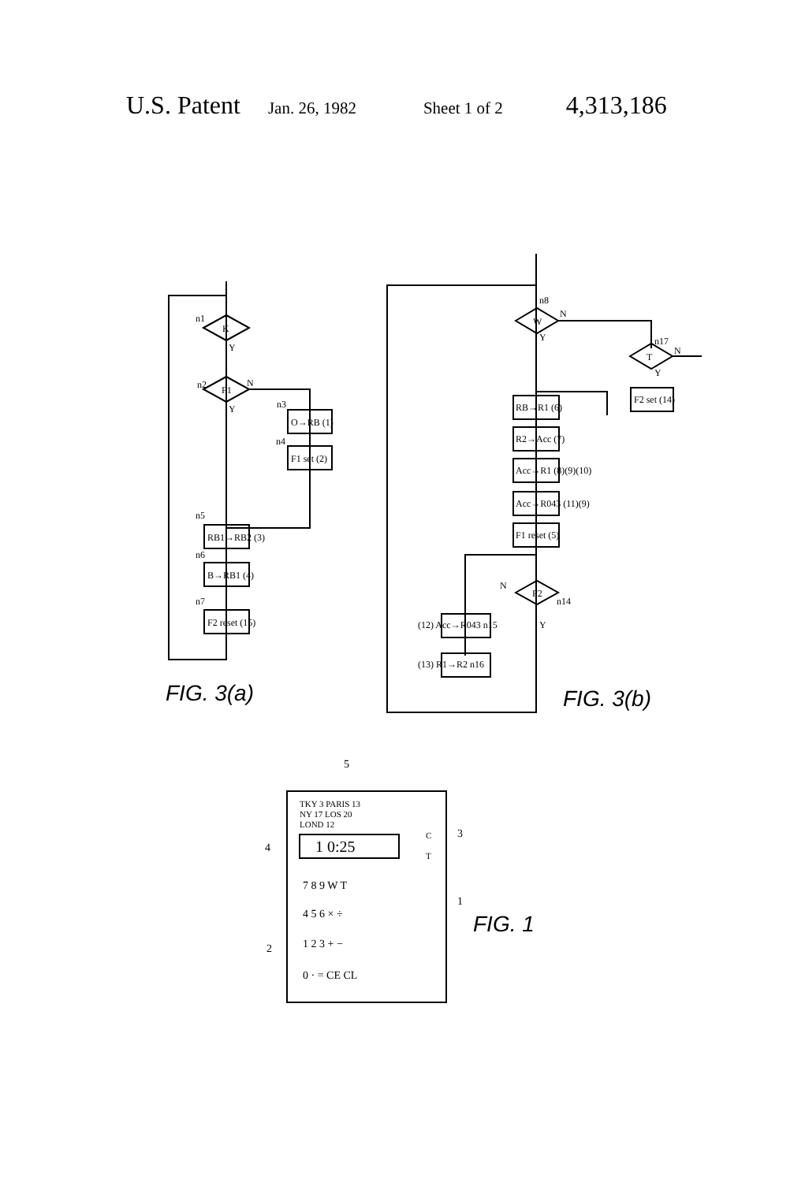U.S. Patent Jan. 26, 1982 Sheet 1 of 2 4,313,186
K
F1
Y
Y
N
n1
n2
n3
n4
n5
n6
n7
O→RB (1)
F1 set (2)
RB1→RB2 (3)
B→RB1 (4)
F2 reset (15)
FIG. 3(a)
W
F2
T
n8
N
Y
n17
N
Y
RB→R1 (6)
R2→Acc (7)
Acc→R1 (8)(9)(10)
Acc→R043 (11)(9)
F1 reset (5)
F2 set (14)
(12) Acc→R043 n15
(13) R1→R2 n16
N
n14
Y
FIG. 3(b)
5
TKY 3 PARIS 13
NY 17 LOS 20
LOND 12
1 0:25
4
3
C
T
1
2
7 8 9 W T
4 5 6 × ÷
1 2 3 + −
0 · = CE CL
FIG. 1